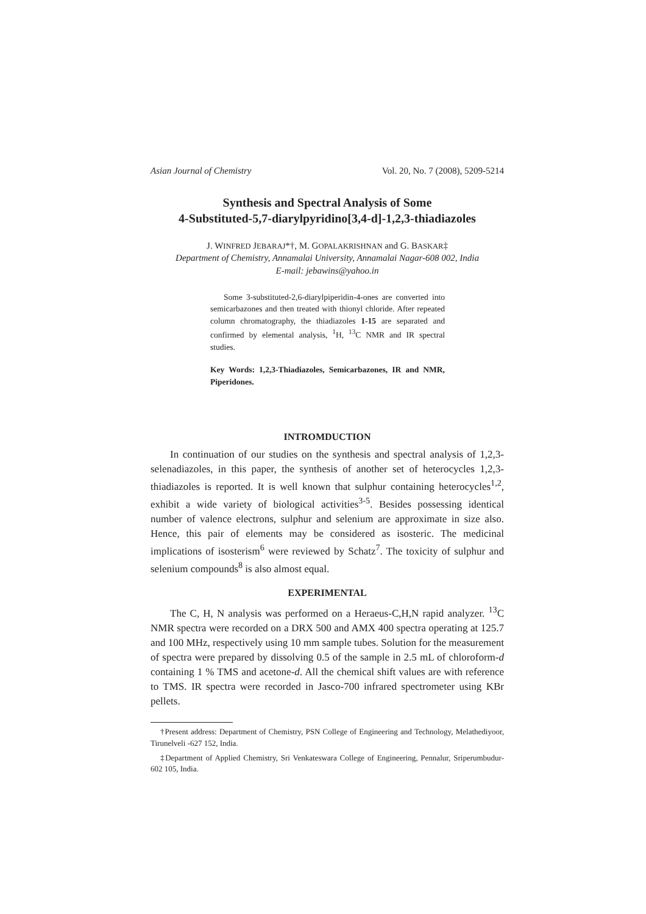Asian Journal of Chemistry Vol. 20, No. 7 (2008), 5209-5214
Synthesis and Spectral Analysis of Some
4-Substituted-5,7-diarylpyridino[3,4-d]-1,2,3-thiadiazoles
J. WINFRED JEBARAJ*†, M. GOPALAKRISHNAN and G. BASKAR‡
Department of Chemistry, Annamalai University, Annamalai Nagar-608 002, India
E-mail: jebawins@yahoo.in
Some 3-substituted-2,6-diarylpiperidin-4-ones are converted into semicarbazones and then treated with thionyl chloride. After repeated column chromatography, the thiadiazoles 1-15 are separated and confirmed by elemental analysis, <sup>1</sup>H, <sup>13</sup>C NMR and IR spectral studies.
Key Words: 1,2,3-Thiadiazoles, Semicarbazones, IR and NMR, Piperidones.
INTROMDUCTION
In continuation of our studies on the synthesis and spectral analysis of 1,2,3-selenadiazoles, in this paper, the synthesis of another set of heterocycles 1,2,3-thiadiazoles is reported. It is well known that sulphur containing heterocycles<sup>1,2</sup>, exhibit a wide variety of biological activities<sup>3-5</sup>. Besides possessing identical number of valence electrons, sulphur and selenium are approximate in size also. Hence, this pair of elements may be considered as isosteric. The medicinal implications of isosterism<sup>6</sup> were reviewed by Schatz<sup>7</sup>. The toxicity of sulphur and selenium compounds<sup>8</sup> is also almost equal.
EXPERIMENTAL
The C, H, N analysis was performed on a Heraeus-C,H,N rapid analyzer. <sup>13</sup>C NMR spectra were recorded on a DRX 500 and AMX 400 spectra operating at 125.7 and 100 MHz, respectively using 10 mm sample tubes. Solution for the measurement of spectra were prepared by dissolving 0.5 of the sample in 2.5 mL of chloroform-d containing 1 % TMS and acetone-d. All the chemical shift values are with reference to TMS. IR spectra were recorded in Jasco-700 infrared spectrometer using KBr pellets.
†Present address: Department of Chemistry, PSN College of Engineering and Technology, Melathediyoor, Tirunelveli -627 152, India.
‡Department of Applied Chemistry, Sri Venkateswara College of Engineering, Pennalur, Sriperumbudur-602 105, India.